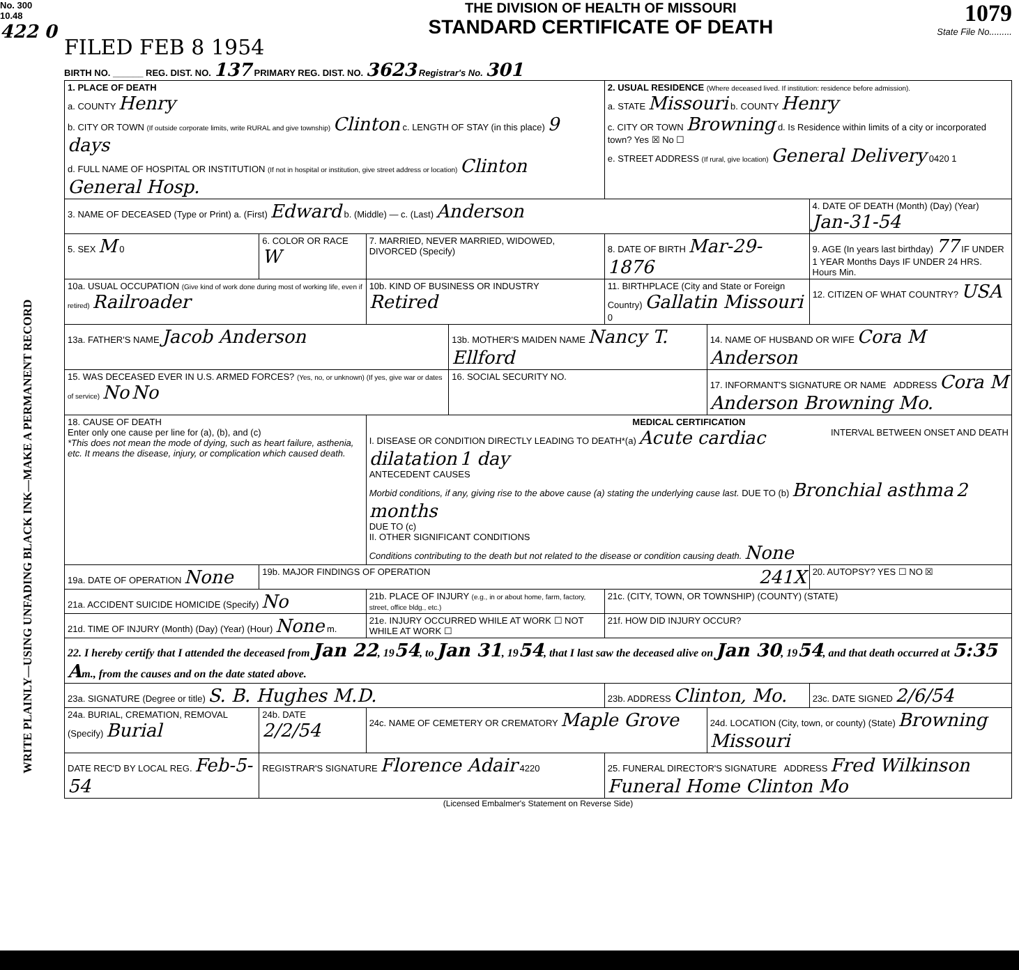No. 300
10.48
422 0
WRITE PLAINLY—USING UNFADING BLACK INK—MAKE A PERMANENT RECORD
FILED FEB 8 1954
THE DIVISION OF HEALTH OF MISSOURI
STANDARD CERTIFICATE OF DEATH
1079
State File No.........
BIRTH NO. ______ REG. DIST. NO. 137 PRIMARY REG. DIST. NO. 3623 Registrar's No. 301
| 1. PLACE OF DEATH a. COUNTY Henry b. CITY OR TOWN (If outside corporate limits, write RURAL and give township) Clinton c. LENGTH OF STAY (in this place) 9 days d. FULL NAME OF HOSPITAL OR INSTITUTION (If not in hospital or institution, give street address or location) Clinton General Hosp. | | | | 2. USUAL RESIDENCE (Where deceased lived. If institution: residence before admission). a. STATE Missouri b. COUNTY Henry c. CITY OR TOWN Browning d. Is Residence within limits of a city or incorporated town? Yes ☒ No ☐ e. STREET ADDRESS (If rural, give location) General Delivery 0420 1 | | | |
| 3. NAME OF DECEASED (Type or Print) a. (First) Edward b. (Middle) — c. (Last) Anderson | | | | | | 4. DATE OF DEATH (Month) (Day) (Year) Jan-31-54 | |
| 5. SEX M 0 | 6. COLOR OR RACE W | 7. MARRIED, NEVER MARRIED, WIDOWED, DIVORCED (Specify) | | 8. DATE OF BIRTH Mar-29-1876 | | 9. AGE (In years last birthday) 77 IF UNDER 1 YEAR Months Days IF UNDER 24 HRS. Hours Min. | |
| 10a. USUAL OCCUPATION (Give kind of work done during most of working life, even if retired) Railroader | | 10b. KIND OF BUSINESS OR INDUSTRY Retired | | 11. BIRTHPLACE (City and State or Foreign Country) Gallatin Missouri 0 | | | 12. CITIZEN OF WHAT COUNTRY? USA |
| 13a. FATHER'S NAME Jacob Anderson | | | 13b. MOTHER'S MAIDEN NAME Nancy T. Ellford | | 14. NAME OF HUSBAND OR WIFE Cora M Anderson | | |
| 15. WAS DECEASED EVER IN U.S. ARMED FORCES? (Yes, no, or unknown) (If yes, give war or dates of service) No No | | | 16. SOCIAL SECURITY NO. | | 17. INFORMANT'S SIGNATURE OR NAME ADDRESS Cora M Anderson Browning Mo. | | |
| 18. CAUSE OF DEATH Enter only one cause per line for (a), (b), and (c) *This does not mean the mode of dying, such as heart failure, asthenia, etc. It means the disease, injury, or complication which caused death. | | MEDICAL CERTIFICATION INTERVAL BETWEEN ONSET AND DEATH I. DISEASE OR CONDITION DIRECTLY LEADING TO DEATH*(a) Acute cardiac dilatation 1 day ANTECEDENT CAUSES Morbid conditions, if any, giving rise to the above cause (a) stating the underlying cause last. DUE TO (b) Bronchial asthma 2 months DUE TO (c) II. OTHER SIGNIFICANT CONDITIONS Conditions contributing to the death but not related to the disease or condition causing death. None | | | | | |
| 19a. DATE OF OPERATION None | 19b. MAJOR FINDINGS OF OPERATION 241X | | | | | | 20. AUTOPSY? YES ☐ NO ☒ |
| 21a. ACCIDENT SUICIDE HOMICIDE (Specify) No | | 21b. PLACE OF INJURY (e.g., in or about home, farm, factory, street, office bldg., etc.) | | 21c. (CITY, TOWN, OR TOWNSHIP) (COUNTY) (STATE) | | | |
| 21d. TIME OF INJURY (Month) (Day) (Year) (Hour) None m. | | 21e. INJURY OCCURRED WHILE AT WORK ☐ NOT WHILE AT WORK ☐ | | 21f. HOW DID INJURY OCCUR? | | | |
| 22. I hereby certify that I attended the deceased from Jan 22 , 19 54 , to Jan 31 , 19 54 , that I last saw the deceased alive on Jan 30 , 19 54 , and that death occurred at 5:35 A m., from the causes and on the date stated above. | | | | | | | |
| 23a. SIGNATURE (Degree or title) S. B. Hughes M.D. | | | | 23b. ADDRESS Clinton, Mo. | | | 23c. DATE SIGNED 2/6/54 |
| 24a. BURIAL, CREMATION, REMOVAL (Specify) Burial | 24b. DATE 2/2/54 | 24c. NAME OF CEMETERY OR CREMATORY Maple Grove | | | 24d. LOCATION (City, town, or county) (State) Browning Missouri | | |
| DATE REC'D BY LOCAL REG. Feb-5-54 | REGISTRAR'S SIGNATURE Florence Adair 4220 | | | 25. FUNERAL DIRECTOR'S SIGNATURE ADDRESS Fred Wilkinson Funeral Home Clinton Mo | | | |
(Licensed Embalmer's Statement on Reverse Side)